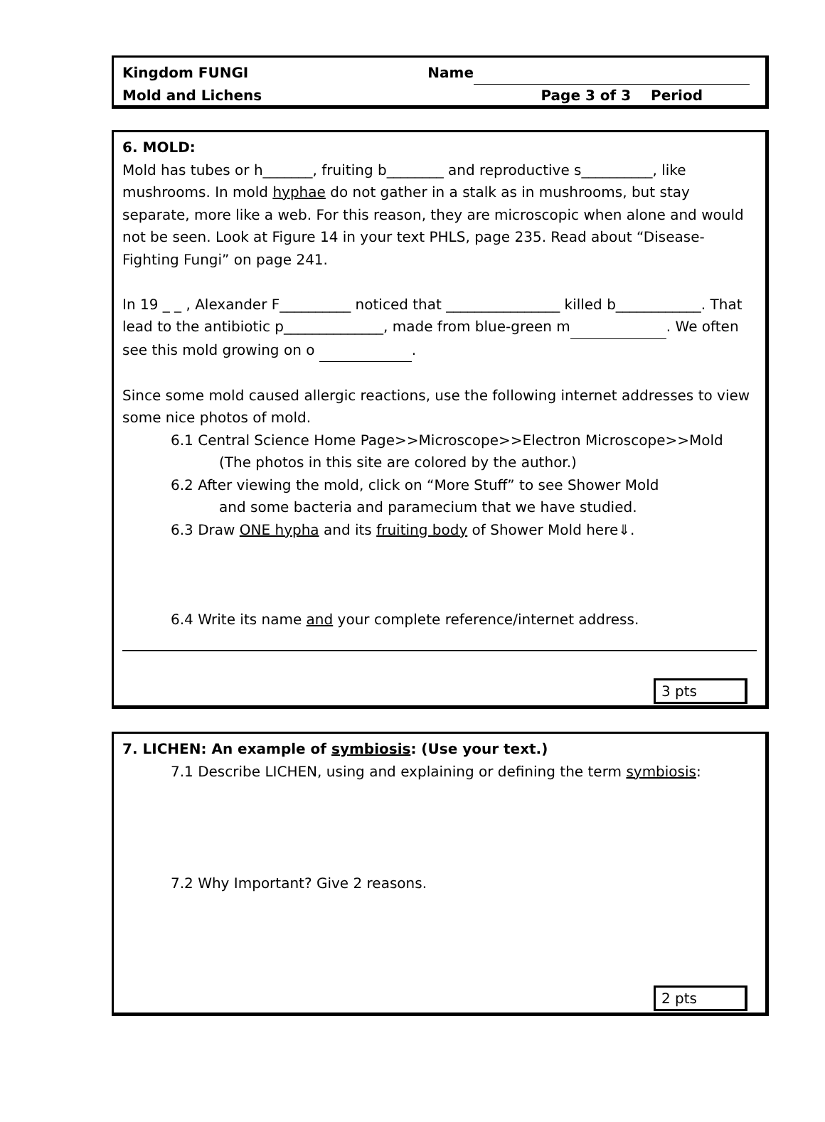Kingdom FUNGI Name
Mold and Lichens Page 3 of 3 Period
6. MOLD:
Mold has tubes or h_______, fruiting b________ and reproductive s__________, like mushrooms. In mold hyphae do not gather in a stalk as in mushrooms, but stay separate, more like a web. For this reason, they are microscopic when alone and would not be seen. Look at Figure 14 in your text PHLS, page 235. Read about “Disease-Fighting Fungi” on page 241.
In 19 _ _ , Alexander F__________ noticed that ________________ killed b____________. That lead to the antibiotic p______________, made from blue-green m . We often see this mold growing on o .
Since some mold caused allergic reactions, use the following internet addresses to view some nice photos of mold.
6.1 Central Science Home Page>>Microscope>>Electron Microscope>>Mold
(The photos in this site are colored by the author.)
6.2 After viewing the mold, click on “More Stuff” to see Shower Mold
and some bacteria and paramecium that we have studied.
6.3 Draw ONE hypha and its fruiting body of Shower Mold here⇓.
6.4 Write its name and your complete reference/internet address.
3 pts
7. LICHEN: An example of symbiosis: (Use your text.)
7.1 Describe LICHEN, using and explaining or defining the term symbiosis:
7.2 Why Important? Give 2 reasons.
2 pts